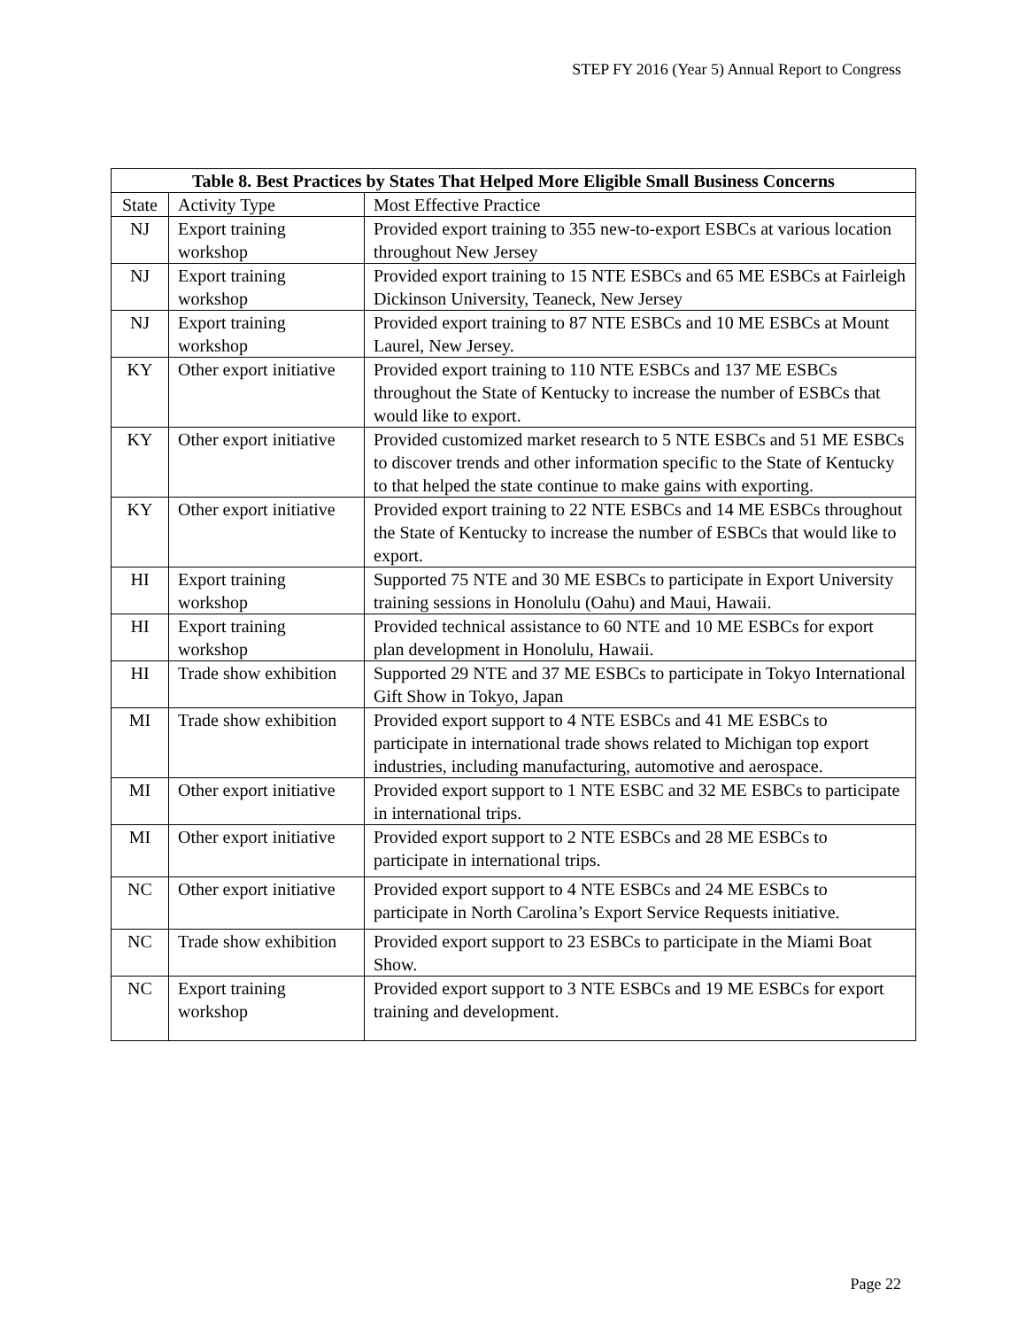STEP FY 2016 (Year 5) Annual Report to Congress
| Table 8. Best Practices by States That Helped More Eligible Small Business Concerns | | |
| --- | --- | --- |
| State | Activity Type | Most Effective Practice |
| NJ | Export training workshop | Provided export training to 355 new-to-export ESBCs at various location throughout New Jersey |
| NJ | Export training workshop | Provided export training to 15 NTE ESBCs and 65 ME ESBCs at Fairleigh Dickinson University, Teaneck, New Jersey |
| NJ | Export training workshop | Provided export training to 87 NTE ESBCs and 10 ME ESBCs at Mount Laurel, New Jersey. |
| KY | Other export initiative | Provided export training to 110 NTE ESBCs and 137 ME ESBCs throughout the State of Kentucky to increase the number of ESBCs that would like to export. |
| KY | Other export initiative | Provided customized market research to 5 NTE ESBCs and 51 ME ESBCs to discover trends and other information specific to the State of Kentucky to that helped the state continue to make gains with exporting. |
| KY | Other export initiative | Provided export training to 22 NTE ESBCs and 14 ME ESBCs throughout the State of Kentucky to increase the number of ESBCs that would like to export. |
| HI | Export training workshop | Supported 75 NTE and 30 ME ESBCs to participate in Export University training sessions in Honolulu (Oahu) and Maui, Hawaii. |
| HI | Export training workshop | Provided technical assistance to 60 NTE and 10 ME ESBCs for export plan development in Honolulu, Hawaii. |
| HI | Trade show exhibition | Supported 29 NTE and 37 ME ESBCs to participate in Tokyo International Gift Show in Tokyo, Japan |
| MI | Trade show exhibition | Provided export support to 4 NTE ESBCs and 41 ME ESBCs to participate in international trade shows related to Michigan top export industries, including manufacturing, automotive and aerospace. |
| MI | Other export initiative | Provided export support to 1 NTE ESBC and 32 ME ESBCs to participate in international trips. |
| MI | Other export initiative | Provided export support to 2 NTE ESBCs and 28 ME ESBCs to participate in international trips. |
| NC | Other export initiative | Provided export support to 4 NTE ESBCs and 24 ME ESBCs to participate in North Carolina’s Export Service Requests initiative. |
| NC | Trade show exhibition | Provided export support to 23 ESBCs to participate in the Miami Boat Show. |
| NC | Export training workshop | Provided export support to 3 NTE ESBCs and 19 ME ESBCs for export training and development. |
Page 22